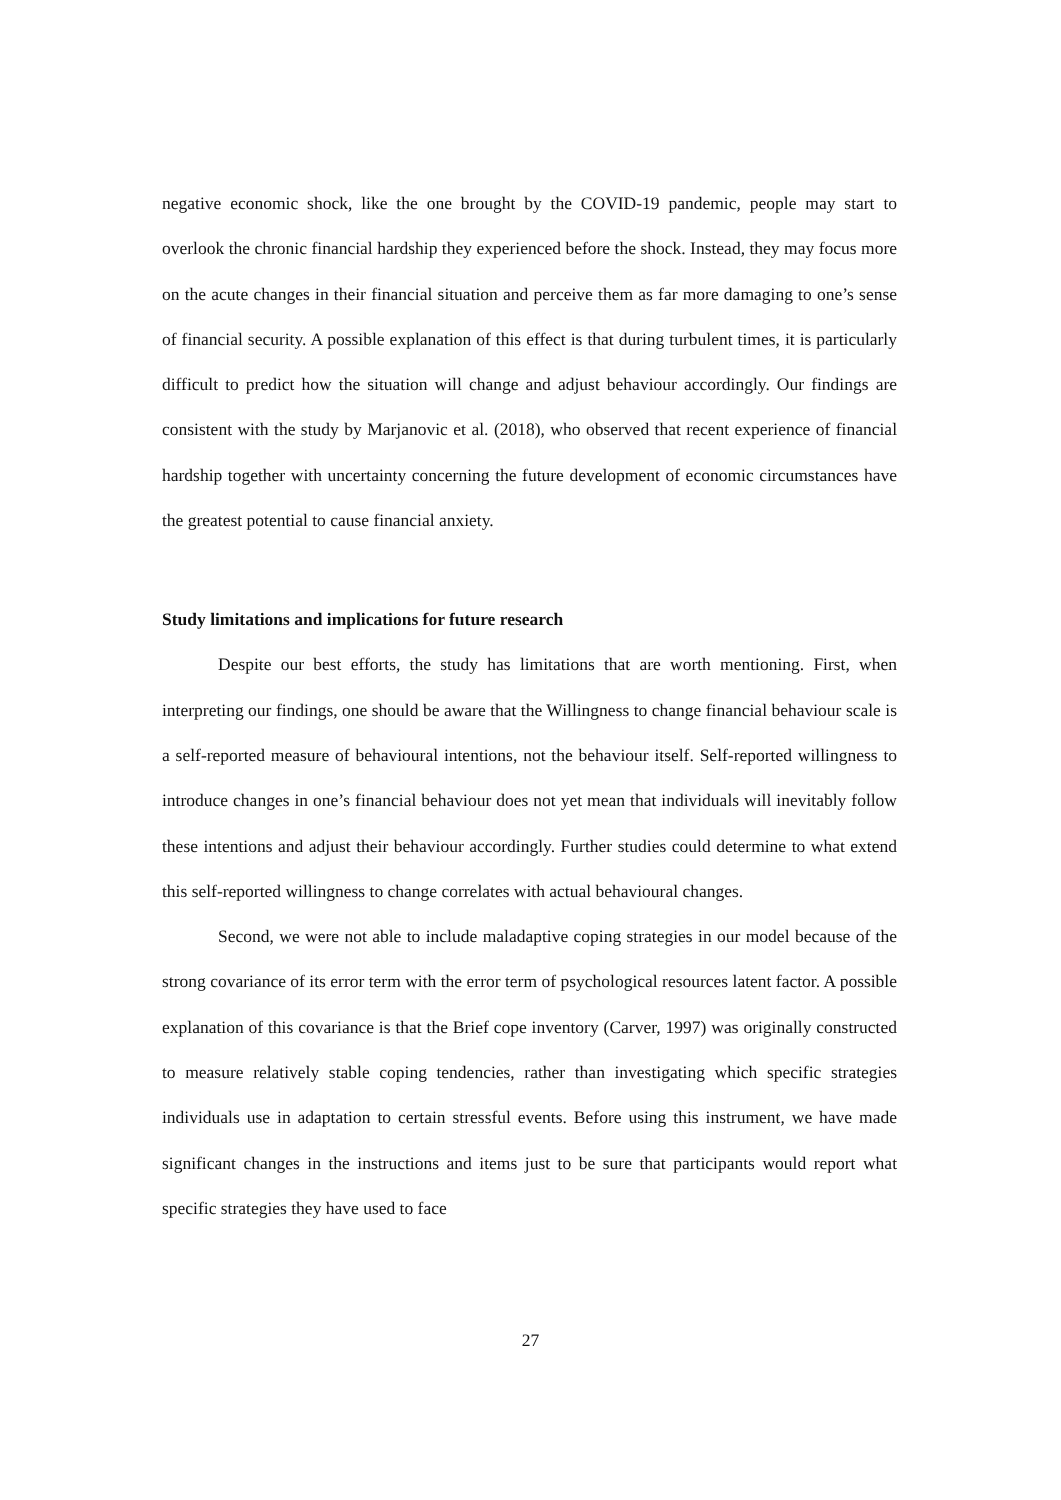negative economic shock, like the one brought by the COVID-19 pandemic, people may start to overlook the chronic financial hardship they experienced before the shock. Instead, they may focus more on the acute changes in their financial situation and perceive them as far more damaging to one’s sense of financial security. A possible explanation of this effect is that during turbulent times, it is particularly difficult to predict how the situation will change and adjust behaviour accordingly. Our findings are consistent with the study by Marjanovic et al. (2018), who observed that recent experience of financial hardship together with uncertainty concerning the future development of economic circumstances have the greatest potential to cause financial anxiety.
Study limitations and implications for future research
Despite our best efforts, the study has limitations that are worth mentioning. First, when interpreting our findings, one should be aware that the Willingness to change financial behaviour scale is a self-reported measure of behavioural intentions, not the behaviour itself. Self-reported willingness to introduce changes in one’s financial behaviour does not yet mean that individuals will inevitably follow these intentions and adjust their behaviour accordingly. Further studies could determine to what extend this self-reported willingness to change correlates with actual behavioural changes.
Second, we were not able to include maladaptive coping strategies in our model because of the strong covariance of its error term with the error term of psychological resources latent factor. A possible explanation of this covariance is that the Brief cope inventory (Carver, 1997) was originally constructed to measure relatively stable coping tendencies, rather than investigating which specific strategies individuals use in adaptation to certain stressful events. Before using this instrument, we have made significant changes in the instructions and items just to be sure that participants would report what specific strategies they have used to face
27